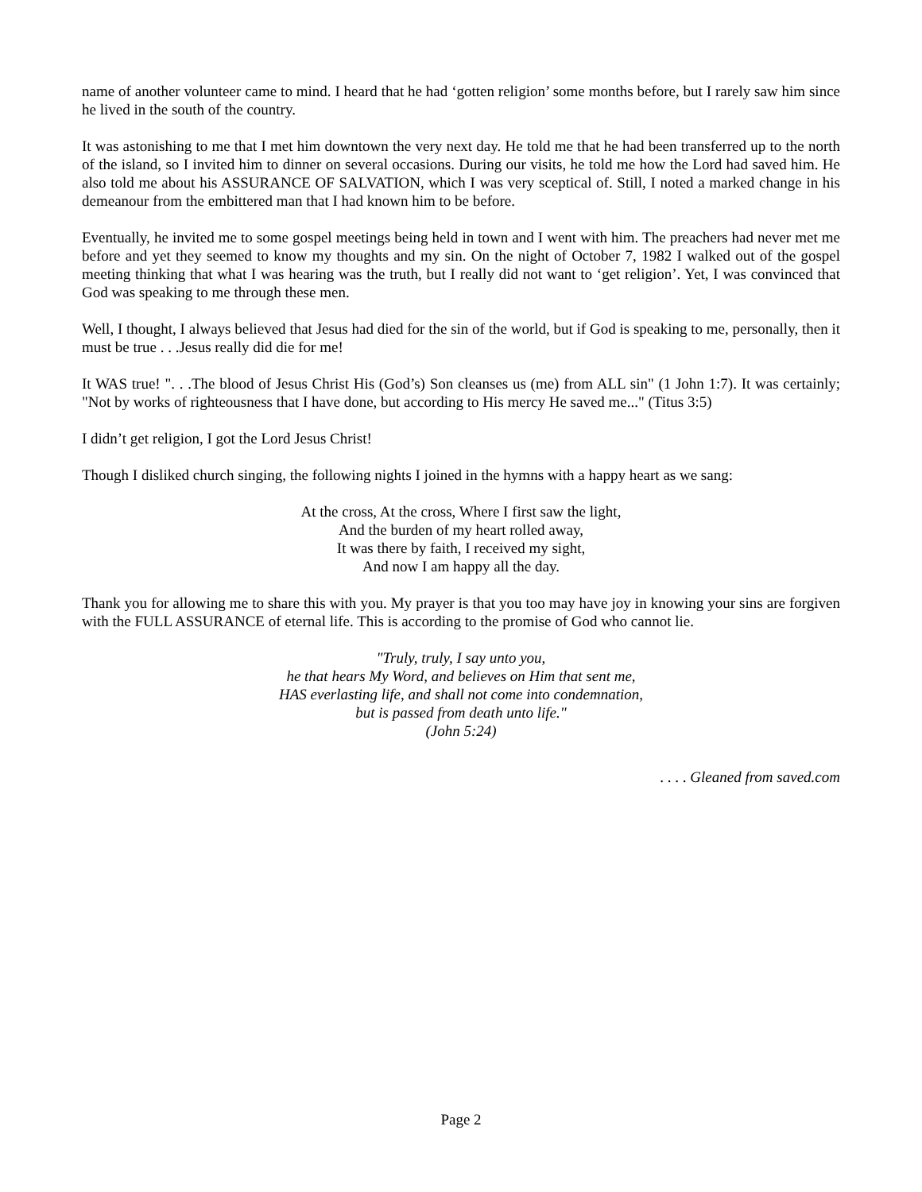name of another volunteer came to mind. I heard that he had ‘gotten religion’ some months before, but I rarely saw him since he lived in the south of the country.
It was astonishing to me that I met him downtown the very next day. He told me that he had been transferred up to the north of the island, so I invited him to dinner on several occasions. During our visits, he told me how the Lord had saved him. He also told me about his ASSURANCE OF SALVATION, which I was very sceptical of. Still, I noted a marked change in his demeanour from the embittered man that I had known him to be before.
Eventually, he invited me to some gospel meetings being held in town and I went with him. The preachers had never met me before and yet they seemed to know my thoughts and my sin. On the night of October 7, 1982 I walked out of the gospel meeting thinking that what I was hearing was the truth, but I really did not want to ‘get religion’. Yet, I was convinced that God was speaking to me through these men.
Well, I thought, I always believed that Jesus had died for the sin of the world, but if God is speaking to me, personally, then it must be true . . .Jesus really did die for me!
It WAS true! ". . .The blood of Jesus Christ His (God’s) Son cleanses us (me) from ALL sin" (1 John 1:7). It was certainly; "Not by works of righteousness that I have done, but according to His mercy He saved me..." (Titus 3:5)
I didn’t get religion, I got the Lord Jesus Christ!
Though I disliked church singing, the following nights I joined in the hymns with a happy heart as we sang:
At the cross, At the cross, Where I first saw the light,
And the burden of my heart rolled away,
It was there by faith, I received my sight,
And now I am happy all the day.
Thank you for allowing me to share this with you. My prayer is that you too may have joy in knowing your sins are forgiven with the FULL ASSURANCE of eternal life. This is according to the promise of God who cannot lie.
"Truly, truly, I say unto you,
he that hears My Word, and believes on Him that sent me,
HAS everlasting life, and shall not come into condemnation,
but is passed from death unto life."
(John 5:24)
. . . . Gleaned from saved.com
Page 2